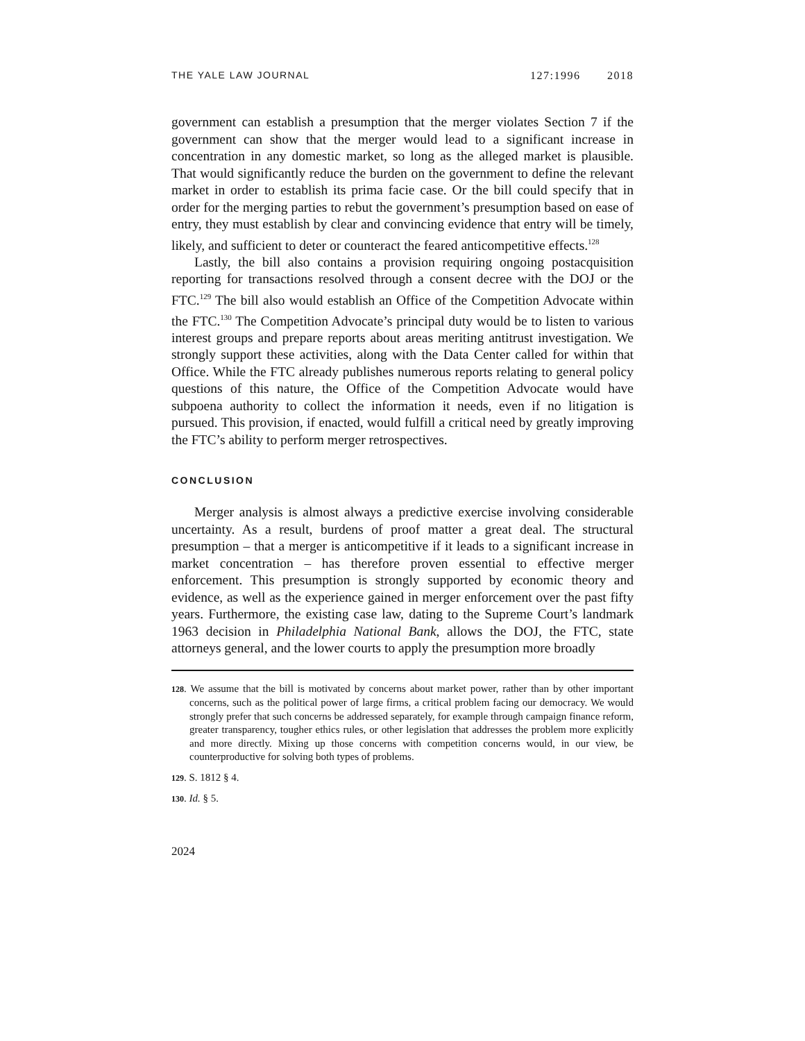THE YALE LAW JOURNAL 127:1996 2018
government can establish a presumption that the merger violates Section 7 if the government can show that the merger would lead to a significant increase in concentration in any domestic market, so long as the alleged market is plausible. That would significantly reduce the burden on the government to define the relevant market in order to establish its prima facie case. Or the bill could specify that in order for the merging parties to rebut the government’s presumption based on ease of entry, they must establish by clear and convincing evidence that entry will be timely, likely, and sufficient to deter or counteract the feared anticompetitive effects.<sup>128</sup>
Lastly, the bill also contains a provision requiring ongoing postacquisition reporting for transactions resolved through a consent decree with the DOJ or the FTC.<sup>129</sup> The bill also would establish an Office of the Competition Advocate within the FTC.<sup>130</sup> The Competition Advocate’s principal duty would be to listen to various interest groups and prepare reports about areas meriting antitrust investigation. We strongly support these activities, along with the Data Center called for within that Office. While the FTC already publishes numerous reports relating to general policy questions of this nature, the Office of the Competition Advocate would have subpoena authority to collect the information it needs, even if no litigation is pursued. This provision, if enacted, would fulfill a critical need by greatly improving the FTC’s ability to perform merger retrospectives.
CONCLUSION
Merger analysis is almost always a predictive exercise involving considerable uncertainty. As a result, burdens of proof matter a great deal. The structural presumption – that a merger is anticompetitive if it leads to a significant increase in market concentration – has therefore proven essential to effective merger enforcement. This presumption is strongly supported by economic theory and evidence, as well as the experience gained in merger enforcement over the past fifty years. Furthermore, the existing case law, dating to the Supreme Court’s landmark 1963 decision in Philadelphia National Bank, allows the DOJ, the FTC, state attorneys general, and the lower courts to apply the presumption more broadly
128. We assume that the bill is motivated by concerns about market power, rather than by other important concerns, such as the political power of large firms, a critical problem facing our democracy. We would strongly prefer that such concerns be addressed separately, for example through campaign finance reform, greater transparency, tougher ethics rules, or other legislation that addresses the problem more explicitly and more directly. Mixing up those concerns with competition concerns would, in our view, be counterproductive for solving both types of problems.
129. S. 1812 § 4.
130. Id. § 5.
2024